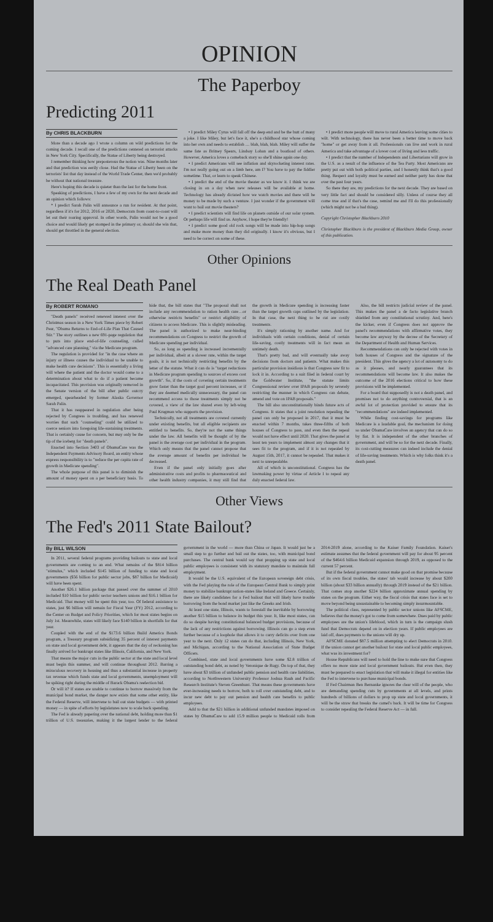OPINION
The Paperboy
Predicting 2011
By CHRIS BLACKBURN
More than a decade ago I wrote a column on wild predictions for the coming decade. I recall one of the predictions centered on terrorist attacks in New York City. Specifically, the Statue of Liberty being destroyed.
I remember thinking how preposterous the notion was. Nine months later and that prediction was eerily close. Had the Statue of Liberty been on the terrorists' list that day instead of the World Trade Center, then we'd probably be without that national treasure.
Here's hoping this decade is quieter than the last for the home front.
Speaking of predictions, I have a few of my own for the next decade and an opinion which follows:
* I predict Sarah Palin will announce a run for resident. At that point, regardless if it's for 2012, 2016 or 2020, Democrats from coast-to-coast will let out their roaring approval. In other words, Palin would not be a good choice and would likely get stomped in the primary or, should she win that, should get throttled in the general election.
• I predict Miley Cyrus will fall off the deep end and be the butt of many a joke. I like Miley, but let's face it, she's a childhood star whose coming into her own and needs to establish .... blah, blah, blah. Miley will suffer the same fate as Britney Spears, Lindsay Lohan and a boatload of others. However, America loves a comeback story so she'll shine again one day.
• I predict Americans will see inflation and skyrocketing interest rates. I'm not really going out on a limb here, am I? You have to pay the fiddler sometime. That, or learn to speak Chinese.
• I predict the end of the movie theater as we know it. I think we are closing in on a day when new releases will be available at home. Technology has already dictated how we watch movies and there will be money to be made by such a venture. I just wonder if the government will want to bail out movie theaters?
• I predict scientists will find life on planets outside of our solar system. Or perhaps life will find us. Anyhow, I hope they're friendly!
• I predict some good old rock songs will be made into hip-hop songs and make more money than they did originally. I know it's obvious, but I need to be correct on some of these.
• I predict more people will move to rural America leaving some cities to wilt. With technology, there has never been a better time to move back "home" or get away from it all. Professionals can live and work in rural America and take advantage of a lower cost of living and less traffic.
• I predict that the number of Independents and Libertarians will grow in the U.S. as a result of the influence of the Tea Party. Most Americans are pretty put out with both political parties, and I honestly think that's a good thing. Respect and loyalty must be earned and neither party has done that over the past four years.
So there they are, my predictions for the next decade. They are based on very little fact and should be considered silly. Unless of course they all come true and if that's the case, remind me and I'll do this professionally (which might not be a bad thing).
Copyright Christopher Blackburn 2010
Christopher Blackburn is the president of Blackburn Media Group, owner of this publication.
Other Opinions
The Real Death Panel
By ROBERT ROMANO
"Death panels" received renewed interest over the Christmas season in a New York Times piece by Robert Pear, "Obama Returns to End-of-Life Plan That Caused Stir." The story outlines a new 691-page regulation that to puts into place end-of-life counseling, called "advanced care planning," via the Medicare program.
The regulation is provided for "in the case where an injury or illness causes the individual to be unable to make health care decisions". This is essentially a living will where the patient and the doctor would come to a determination about what to do if a patient became incapacitated. This provision was originally removed in the Senate version of the bill after public outcry emerged, spearheaded by former Alaska Governor Sarah Palin.
That it has reappeared in regulation after being rejected by Congress is troubling, and has renewed worries that such "counseling" could be utilized to coerce seniors into foregoing life-sustaining treatments. That is certainly cause for concern, but may only be the tip of the iceberg for "death panels".
Enacted into Section 3403 of ObamaCare was the Independent Payments Advisory Board, an entity whose express responsibility is to "reduce the per capita rate of growth in Medicare spending".
The whole purpose of this panel is to diminish the amount of money spent on a per beneficiary basis. To hide that, the bill states that "The proposal shall not include any recommendation to ration health care…or otherwise restricts benefits" or restrict eligibility of citizens to access Medicare. This is slightly misleading. The panel is authorized to make near-binding recommendations on Congress to restrict the growth of Medicare spending per individual.
So, as long as spending is increased incrementally per individual, albeit at a slower rate, within the target goals, it is not technically restricting benefits by the letter of the statute. What it can do is "target reductions in Medicare program spending to sources of excess cost growth". So, if the costs of covering certain treatments grow faster than the target goal percent increases, or if they are deemed medically unnecessary, the panel can recommend access to those treatments simply not be covered, a view of the law shared even by left-wing Paul Krugman who supports the provision.
Technically, not all treatments are covered currently under existing benefits, but all eligible recipients are entitled to benefits. So, they're not the same things under the law. All benefits will be thought of by the panel is the average cost per individual in the program. Which only means that the panel cannot propose that the average amount of benefits per individual be decreased.
Even if the panel only initially goes after administrative costs and profits to pharmaceutical and other health industry companies, it may still find that the growth in Medicare spending is increasing faster than the target growth caps outlined by the legislation. In that case, the next thing to be cut are costly treatments.
It's simply rationing by another name. And for individuals with certain conditions, denial of certain life-saving, costly treatments will in fact mean an untimely death.
That's pretty bad, and will eventually take away decisions from doctors and patients. What makes this particular provision insidious is that Congress saw fit to lock it in. According to a suit filed in federal court by the Goldwater Institute, "the statute limits Congressional review over IPAB proposals by severely restricting the manner in which Congress can debate, amend and vote on IPAB proposals."
The bill also unconstitutionally binds future acts of Congress. It states that a joint resolution repealing the panel can only be proposed in 2017, that it must be enacted within 7 months, takes three-fifths of both houses of Congress to pass, and even then the repeal would not have effect until 2020. That gives the panel at least ten years to implement almost any changes that it sees fit to the program, and if it is not repealed by August 15th, 2017, it cannot be repealed. That makes it next to unrepealable.
All of which is unconstitutional. Congress has the lawmaking power by virtue of Article I to repeal any duly enacted federal law.
Also, the bill restricts judicial review of the panel. This makes the panel a de facto legislative branch shielded from any constitutional scrutiny. And, here's the kicker, even if Congress does not approve the panel's recommendations with affirmative votes, they become law anyway by the decree of the Secretary of the Department of Health and Human Services.
Recommendations can only be rejected with votes in both houses of Congress and the signature of the president. This gives the agency a lot of autonomy to do as it pleases, and nearly guarantees that its recommendations will become law. It also makes the outcome of the 2016 elections critical to how these provisions will be implemented.
For a board that supposedly is not a death panel, and promises not to do anything controversial, that is an awful lot of protection provided to ensure that its "recommendations" are indeed implemented.
While finding cost-savings for programs like Medicare is a laudable goal, the mechanism for doing so under ObamaCare involves an agency that can do so by fiat. It is independent of the other branches of government, and will be so for the next decade. Finally, its cost-cutting measures can indeed include the denial of life-saving treatments. Which is why folks think it's a death panel.
Other Views
The Fed's 2011 State Bailout?
By BILL WILSON
In 2011, several federal programs providing bailouts to state and local governments are coming to an end. What remains of the $814 billion "stimulus," which included $145 billion of funding to state and local governments ($56 billion for public sector jobs, $87 billion for Medicaid) will have been spent.
Another $26.1 billion package that passed over the summer of 2010 included $10 billion for public sector teachers unions and $16.1 billion for Medicaid. That money will be spent this year, too. Of federal assistance to states, just $6 billion will remain for Fiscal Year (FY) 2012, according to the Center on Budget and Policy Priorities, which for most states begins on July 1st. Meanwhile, states will likely face $140 billion in shortfalls for that year.
Coupled with the end of the $173.6 billion Build America Bonds program, a Treasury program subsidizing 35 percent of interest payments on state and local government debt, it appears that the day of reckoning has finally arrived for bankrupt states like Illinois, California, and New York.
That means the major cuts in the public sector at the state and local level must begin this summer, and will continue throughout 2012. Barring a miraculous recovery in housing and thus a substantial increase in property tax revenue which funds state and local governments, unemployment will be spiking right during the middle of Barack Obama's reelection bid.
Or will it? If states are unable to continue to borrow massively from the municipal bond market, the danger now exists that some other entity, like the Federal Reserve, will intervene to bail out state budgets — with printed money — in spite of efforts by legislatures now to scale back spending.
The Fed is already papering over the national debt, holding more than $1 trillion of U.S. treasuries, making it the largest lender to the federal government in the world — more than China or Japan. It would just be a small step to go further and bail out the states, too, with municipal bond purchases. The central bank would say that propping up state and local public employees is consistent with its statutory mandate to maintain full employment.
It would be the U.S. equivalent of the European sovereign debt crisis, with the Fed playing the role of the European Central Bank to simply print money to stabilize bankrupt nation-states like Ireland and Greece. Certainly, there are likely candidates for a Fed bailout that will likely have trouble borrowing from the bond market just like the Greeks and Irish.
At least one state, Illinois, wants to forestall the inevitable by borrowing another $15 billion to balance its budget this year. It, like most states, can do so despite having constitutional balanced budget provisions, because of the lack of any restrictions against borrowing. Illinois can go a step even further because of a loophole that allows it to carry deficits over from one year to the next. Only 12 states can do that, including Illinois, New York, and Michigan, according to the National Association of State Budget Officers.
Combined, state and local governments have some $2.8 trillion of outstanding bond debt, as noted by Veronique de Rugy. On top of that, they have about $3 trillion of unfunded public pension and health care liabilities, according to Northwestern University Professor Joshua Rauh and Pacific Research Institute's Steven Greenhunt. That means these governments have ever-increasing needs to borrow, both to roll over outstanding debt, and to incur new debt to pay out pension and health care benefits to public employees.
Add to that the $21 billion in additional unfunded mandates imposed on states by ObamaCare to add 15.9 million people to Medicaid rolls from 2014-2019 alone, according to the Kaiser Family Foundation. Kaiser's estimate assumes that the federal government will pay for about 95 percent of the $464.6 billion Medicaid expansion through 2019, as opposed to the current 57 percent.
But if the federal government cannot make good on that promise because of its own fiscal troubles, the states' tab would increase by about $200 billion (about $33 billion annually) through 2019 instead of the $21 billion. That comes atop another $224 billion approximate annual spending by states on the program. Either way, the fiscal crisis that states face is set to move beyond being unsustainable to becoming simply insurmountable.
The political class, represented by public sector unions like AFSCME, believes that the money's got to come from somewhere. Dues paid by public employees are the union's lifeblood, which in turn is the campaign slush fund that Democrats depend on in election years. If public employees are laid off, dues payments to the unions will dry up.
AFSCME donated $87.5 million attempting to elect Democrats in 2010. If the union cannot get another bailout for state and local public employees, what was its investment for?
House Republicans will need to hold the line to make sure that Congress offers no more state and local government bailouts. But even then, they must be prepared to enact legislation that will make it illegal for entities like the Fed to intervene to purchase municipal bonds.
If Fed Chairman Ben Bernanke ignores the clear will of the people, who are demanding spending cuts by governments at all levels, and prints hundreds of billions of dollars to prop up state and local governments, it will be the straw that breaks the camel's back. It will be time for Congress to consider repealing the Federal Reserve Act — in full.